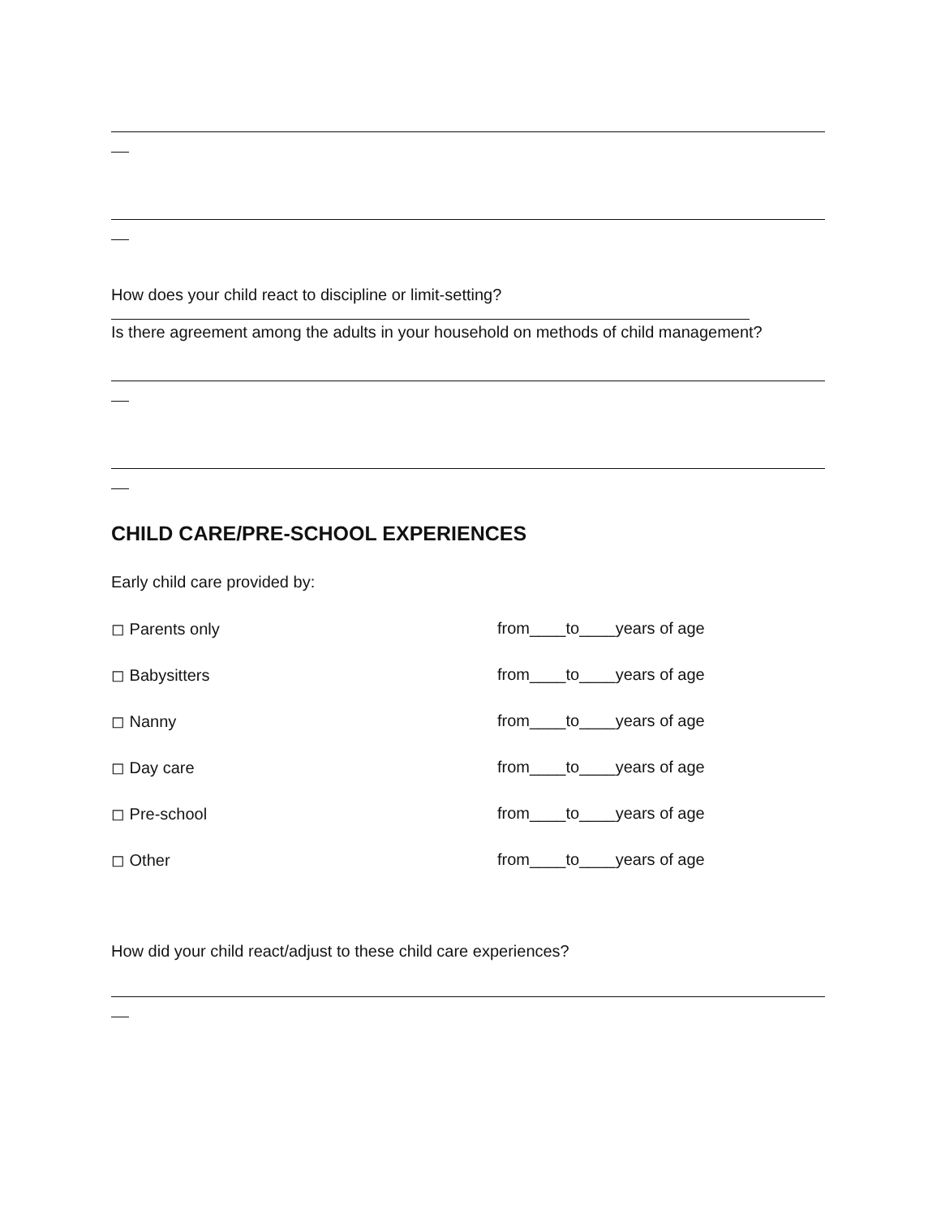How does your child react to discipline or limit-setting?
Is there agreement among the adults in your household on methods of child management?
CHILD CARE/PRE-SCHOOL EXPERIENCES
Early child care provided by:
◻ Parents only from____to____years of age
◻ Babysitters from____to____years of age
◻ Nanny from____to____years of age
◻ Day care from____to____years of age
◻ Pre-school from____to____years of age
◻ Other from____to____years of age
How did your child react/adjust to these child care experiences?